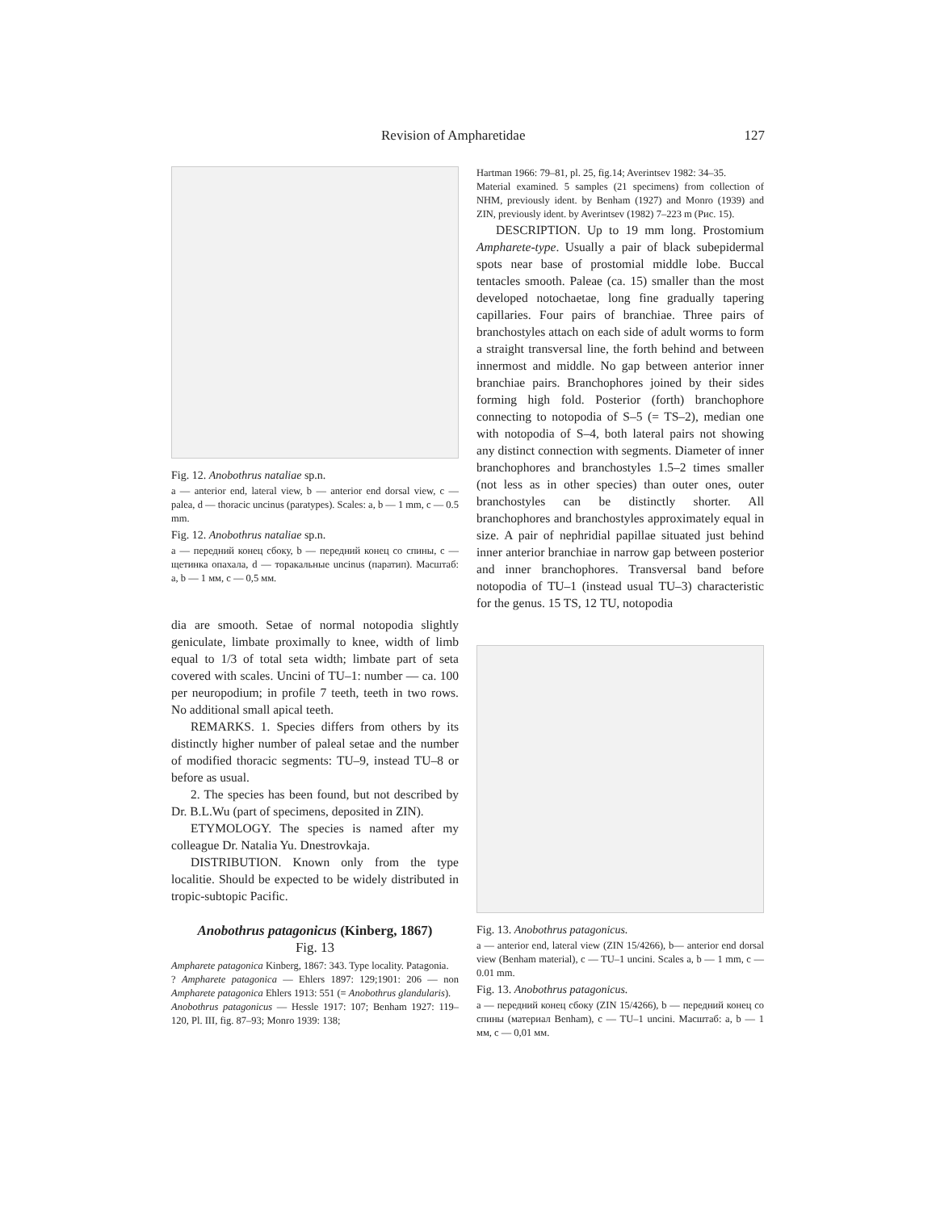Revision of Ampharetidae 127
Fig. 12. Anobothrus nataliae sp.n.
a — anterior end, lateral view, b — anterior end dorsal view, c — palea, d — thoracic uncinus (paratypes). Scales: a, b — 1 mm, c — 0.5 mm.
Fig. 12. Anobothrus nataliae sp.n.
a — передний конец сбоку, b — передний конец со спины, c — щетинка опахала, d — торакальные uncinus (паратип). Масштаб: a, b — 1 мм, c — 0,5 мм.
dia are smooth. Setae of normal notopodia slightly geniculate, limbate proximally to knee, width of limb equal to 1/3 of total seta width; limbate part of seta covered with scales. Uncini of TU–1: number — ca. 100 per neuropodium; in profile 7 teeth, teeth in two rows. No additional small apical teeth.
REMARKS. 1. Species differs from others by its distinctly higher number of paleal setae and the number of modified thoracic segments: TU–9, instead TU–8 or before as usual.
2. The species has been found, but not described by Dr. B.L.Wu (part of specimens, deposited in ZIN).
ETYMOLOGY. The species is named after my colleague Dr. Natalia Yu. Dnestrovkaja.
DISTRIBUTION. Known only from the type localitie. Should be expected to be widely distributed in tropic-subtopic Pacific.
Anobothrus patagonicus (Kinberg, 1867)
Fig. 13
Ampharete patagonica Kinberg, 1867: 343. Type locality. Patagonia.
? Ampharete patagonica — Ehlers 1897: 129;1901: 206 — non Ampharete patagonica Ehlers 1913: 551 (= Anobothrus glandularis).
Anobothrus patagonicus — Hessle 1917: 107; Benham 1927: 119–120, Pl. III, fig. 87–93; Monro 1939: 138;
Hartman 1966: 79–81, pl. 25, fig.14; Averintsev 1982: 34–35.
Material examined. 5 samples (21 specimens) from collection of NHM, previously ident. by Benham (1927) and Monro (1939) and ZIN, previously ident. by Averintsev (1982) 7–223 m (Рис. 15).
DESCRIPTION. Up to 19 mm long. Prostomium Ampharete-type. Usually a pair of black subepidermal spots near base of prostomial middle lobe. Buccal tentacles smooth. Paleae (ca. 15) smaller than the most developed notochaetae, long fine gradually tapering capillaries. Four pairs of branchiae. Three pairs of branchostyles attach on each side of adult worms to form a straight transversal line, the forth behind and between innermost and middle. No gap between anterior inner branchiae pairs. Branchophores joined by their sides forming high fold. Posterior (forth) branchophore connecting to notopodia of S–5 (= TS–2), median one with notopodia of S–4, both lateral pairs not showing any distinct connection with segments. Diameter of inner branchophores and branchostyles 1.5–2 times smaller (not less as in other species) than outer ones, outer branchostyles can be distinctly shorter. All branchophores and branchostyles approximately equal in size. A pair of nephridial papillae situated just behind inner anterior branchiae in narrow gap between posterior and inner branchophores. Transversal band before notopodia of TU–1 (instead usual TU–3) characteristic for the genus. 15 TS, 12 TU, notopodia
Fig. 13. Anobothrus patagonicus.
a — anterior end, lateral view (ZIN 15/4266), b— anterior end dorsal view (Benham material), c — TU–1 uncini. Scales a, b — 1 mm, c — 0.01 mm.
Fig. 13. Anobothrus patagonicus.
a — передний конец сбоку (ZIN 15/4266), b — передний конец со спины (материал Benham), c — TU–1 uncini. Масштаб: a, b — 1 мм, c — 0,01 мм.